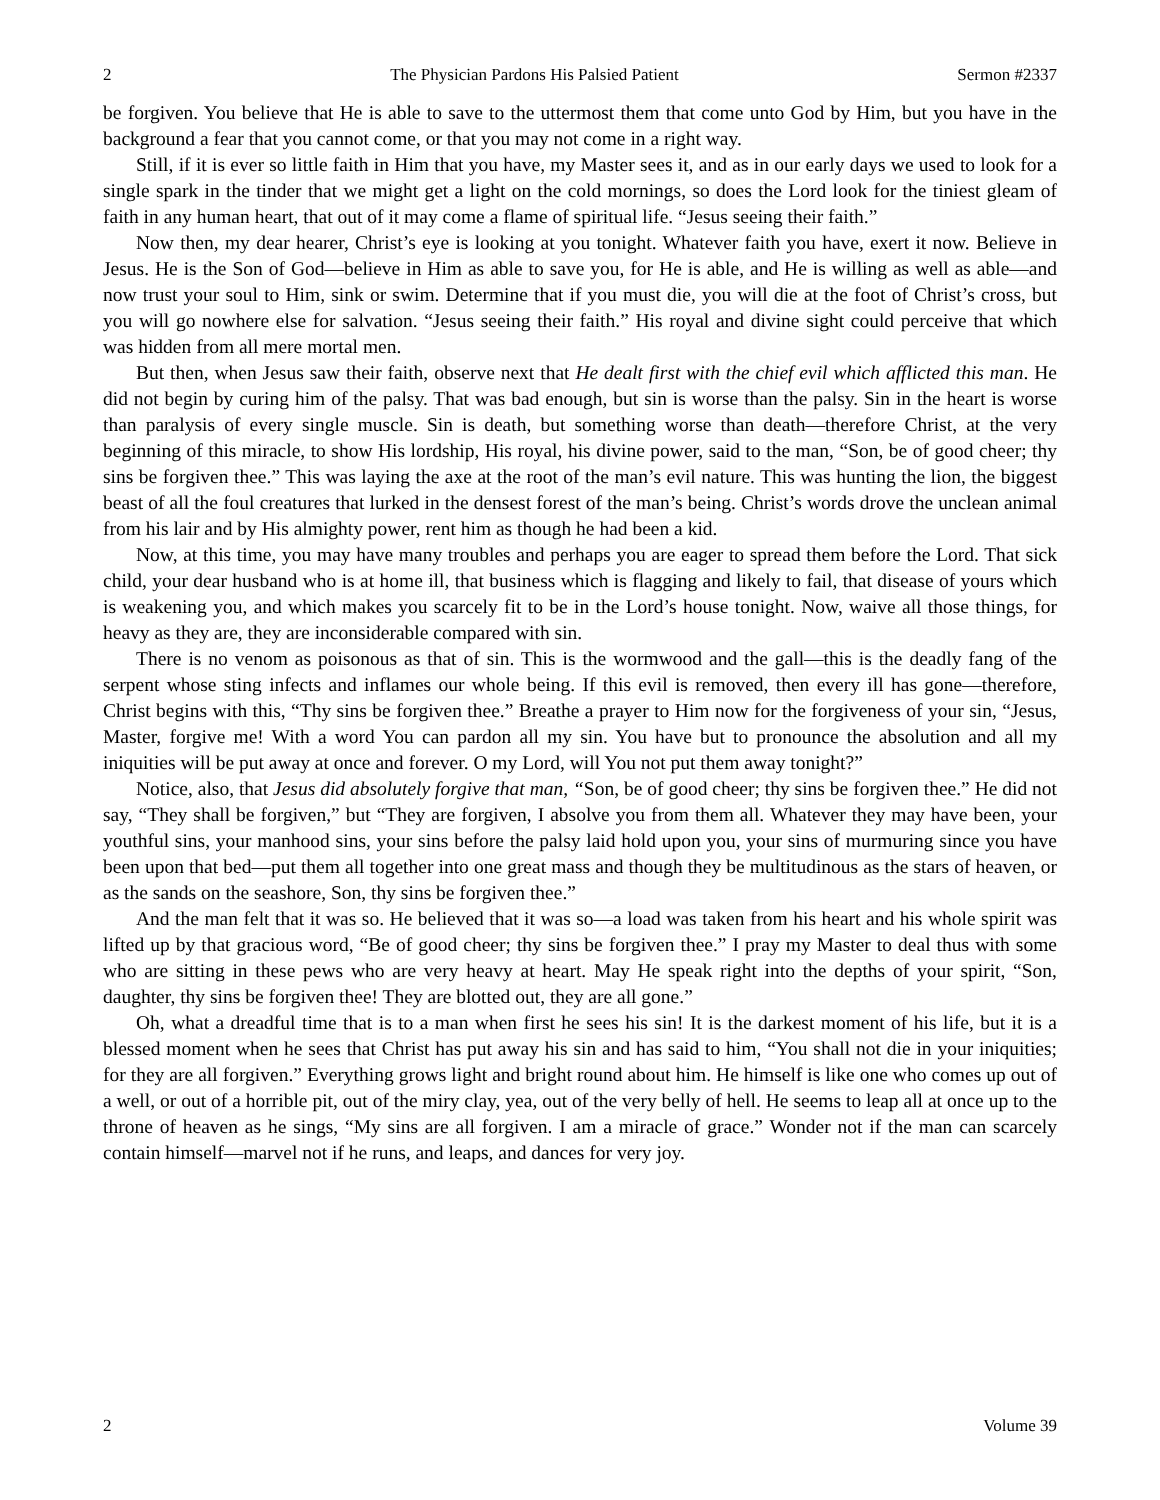2 The Physician Pardons His Palsied Patient Sermon #2337
be forgiven. You believe that He is able to save to the uttermost them that come unto God by Him, but you have in the background a fear that you cannot come, or that you may not come in a right way.
Still, if it is ever so little faith in Him that you have, my Master sees it, and as in our early days we used to look for a single spark in the tinder that we might get a light on the cold mornings, so does the Lord look for the tiniest gleam of faith in any human heart, that out of it may come a flame of spiritual life. “Jesus seeing their faith.”
Now then, my dear hearer, Christ’s eye is looking at you tonight. Whatever faith you have, exert it now. Believe in Jesus. He is the Son of God—believe in Him as able to save you, for He is able, and He is willing as well as able—and now trust your soul to Him, sink or swim. Determine that if you must die, you will die at the foot of Christ’s cross, but you will go nowhere else for salvation. “Jesus seeing their faith.” His royal and divine sight could perceive that which was hidden from all mere mortal men.
But then, when Jesus saw their faith, observe next that He dealt first with the chief evil which afflicted this man. He did not begin by curing him of the palsy. That was bad enough, but sin is worse than the palsy. Sin in the heart is worse than paralysis of every single muscle. Sin is death, but something worse than death—therefore Christ, at the very beginning of this miracle, to show His lordship, His royal, his divine power, said to the man, “Son, be of good cheer; thy sins be forgiven thee.” This was laying the axe at the root of the man’s evil nature. This was hunting the lion, the biggest beast of all the foul creatures that lurked in the densest forest of the man’s being. Christ’s words drove the unclean animal from his lair and by His almighty power, rent him as though he had been a kid.
Now, at this time, you may have many troubles and perhaps you are eager to spread them before the Lord. That sick child, your dear husband who is at home ill, that business which is flagging and likely to fail, that disease of yours which is weakening you, and which makes you scarcely fit to be in the Lord’s house tonight. Now, waive all those things, for heavy as they are, they are inconsiderable compared with sin.
There is no venom as poisonous as that of sin. This is the wormwood and the gall—this is the deadly fang of the serpent whose sting infects and inflames our whole being. If this evil is removed, then every ill has gone—therefore, Christ begins with this, “Thy sins be forgiven thee.” Breathe a prayer to Him now for the forgiveness of your sin, “Jesus, Master, forgive me! With a word You can pardon all my sin. You have but to pronounce the absolution and all my iniquities will be put away at once and forever. O my Lord, will You not put them away tonight?”
Notice, also, that Jesus did absolutely forgive that man, “Son, be of good cheer; thy sins be forgiven thee.” He did not say, “They shall be forgiven,” but “They are forgiven, I absolve you from them all. Whatever they may have been, your youthful sins, your manhood sins, your sins before the palsy laid hold upon you, your sins of murmuring since you have been upon that bed—put them all together into one great mass and though they be multitudinous as the stars of heaven, or as the sands on the seashore, Son, thy sins be forgiven thee.”
And the man felt that it was so. He believed that it was so—a load was taken from his heart and his whole spirit was lifted up by that gracious word, “Be of good cheer; thy sins be forgiven thee.” I pray my Master to deal thus with some who are sitting in these pews who are very heavy at heart. May He speak right into the depths of your spirit, “Son, daughter, thy sins be forgiven thee! They are blotted out, they are all gone.”
Oh, what a dreadful time that is to a man when first he sees his sin! It is the darkest moment of his life, but it is a blessed moment when he sees that Christ has put away his sin and has said to him, “You shall not die in your iniquities; for they are all forgiven.” Everything grows light and bright round about him. He himself is like one who comes up out of a well, or out of a horrible pit, out of the miry clay, yea, out of the very belly of hell. He seems to leap all at once up to the throne of heaven as he sings, “My sins are all forgiven. I am a miracle of grace.” Wonder not if the man can scarcely contain himself—marvel not if he runs, and leaps, and dances for very joy.
2 Volume 39